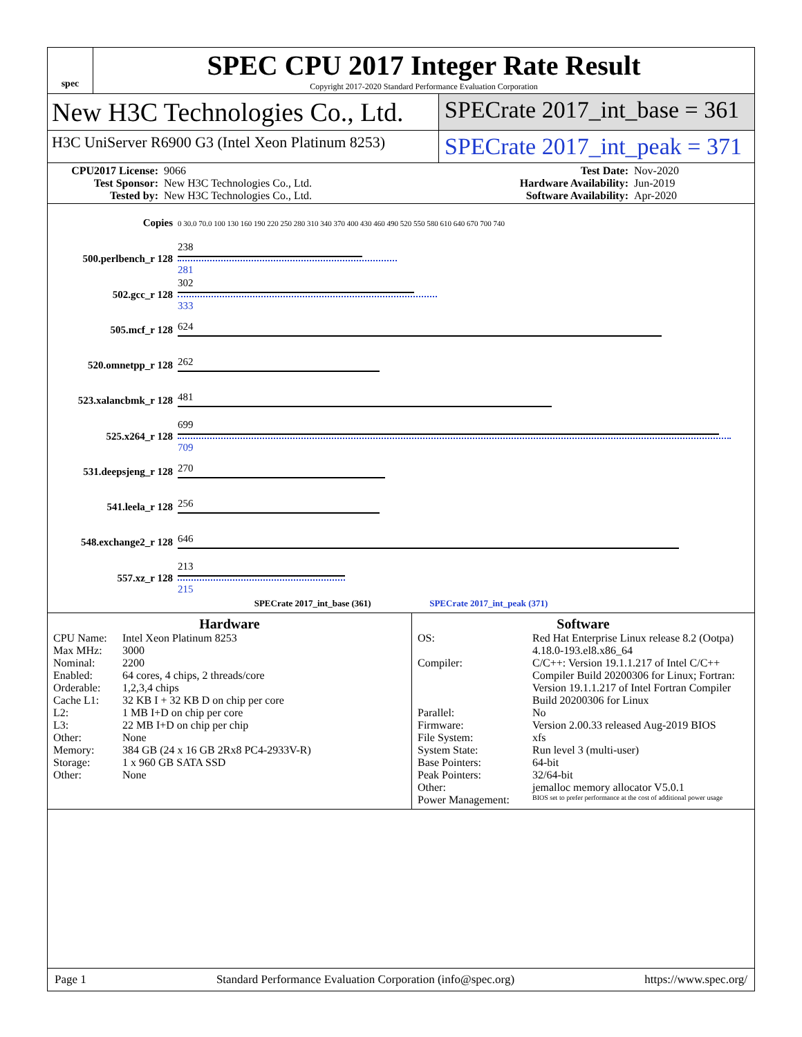spec
SPEC CPU 2017 Integer Rate Result
Copyright 2017-2020 Standard Performance Evaluation Corporation
New H3C Technologies Co., Ltd. SPECrate 2017_int_base = 361
H3C UniServer R6900 G3 (Intel Xeon Platinum 8253)
SPECrate 2017_int_peak = 371
CPU2017 License: 9066 Test Date: Nov-2020 Test Sponsor: New H3C Technologies Co., Ltd. Hardware Availability: Jun-2019 Tested by: New H3C Technologies Co., Ltd. Software Availability: Apr-2020
| Copies | 0 30.0 70.0 100 130 160 190 220 250 280 310 340 370 400 430 460 490 520 550 580 610 640 670 700 740 |
| 500.perlbench_r 128 | 238 281 |
| 502.gcc_r 128 | 302 333 |
| 505.mcf_r 128 | 624 |
| 520.omnetpp_r 128 | 262 |
| 523.xalancbmk_r 128 | 481 |
| 525.x264_r 128 | 699 709 |
| 531.deepsjeng_r 128 | 270 |
| 541.leela_r 128 | 256 |
| 548.exchange2_r 128 | 646 |
| 557.xz_r 128 | 213 215 |
| SPECrate 2017_int_base (361) SPECrate 2017_int_peak (371) | |
Hardware
CPU Name: Intel Xeon Platinum 8253 Max MHz: 3000 Nominal: 2200 Enabled: 64 cores, 4 chips, 2 threads/core Orderable: 1,2,3,4 chips Cache L1: 32 KB I + 32 KB D on chip per core L2: 1 MB I+D on chip per core L3: 22 MB I+D on chip per chip Other: None Memory: 384 GB (24 x 16 GB 2Rx8 PC4-2933V-R) Storage: 1 x 960 GB SATA SSD Other: None
Software
OS: Red Hat Enterprise Linux release 8.2 (Ootpa)
4.18.0-193.el8.x86_64 Compiler: C/C++: Version 19.1.1.217 of Intel C/C++ Compiler Build 20200306 for Linux; Fortran: Version 19.1.1.217 of Intel Fortran Compiler Build 20200306 for Linux Parallel: No Firmware: Version 2.00.33 released Aug-2019 BIOS File System: xfs System State: Run level 3 (multi-user) Base Pointers: 64-bit Peak Pointers: 32/64-bit Other: jemalloc memory allocator V5.0.1 Power Management: BIOS set to prefer performance at the cost of additional power usage
Page 1 Standard Performance Evaluation Corporation (info@spec.org) https://www.spec.org/